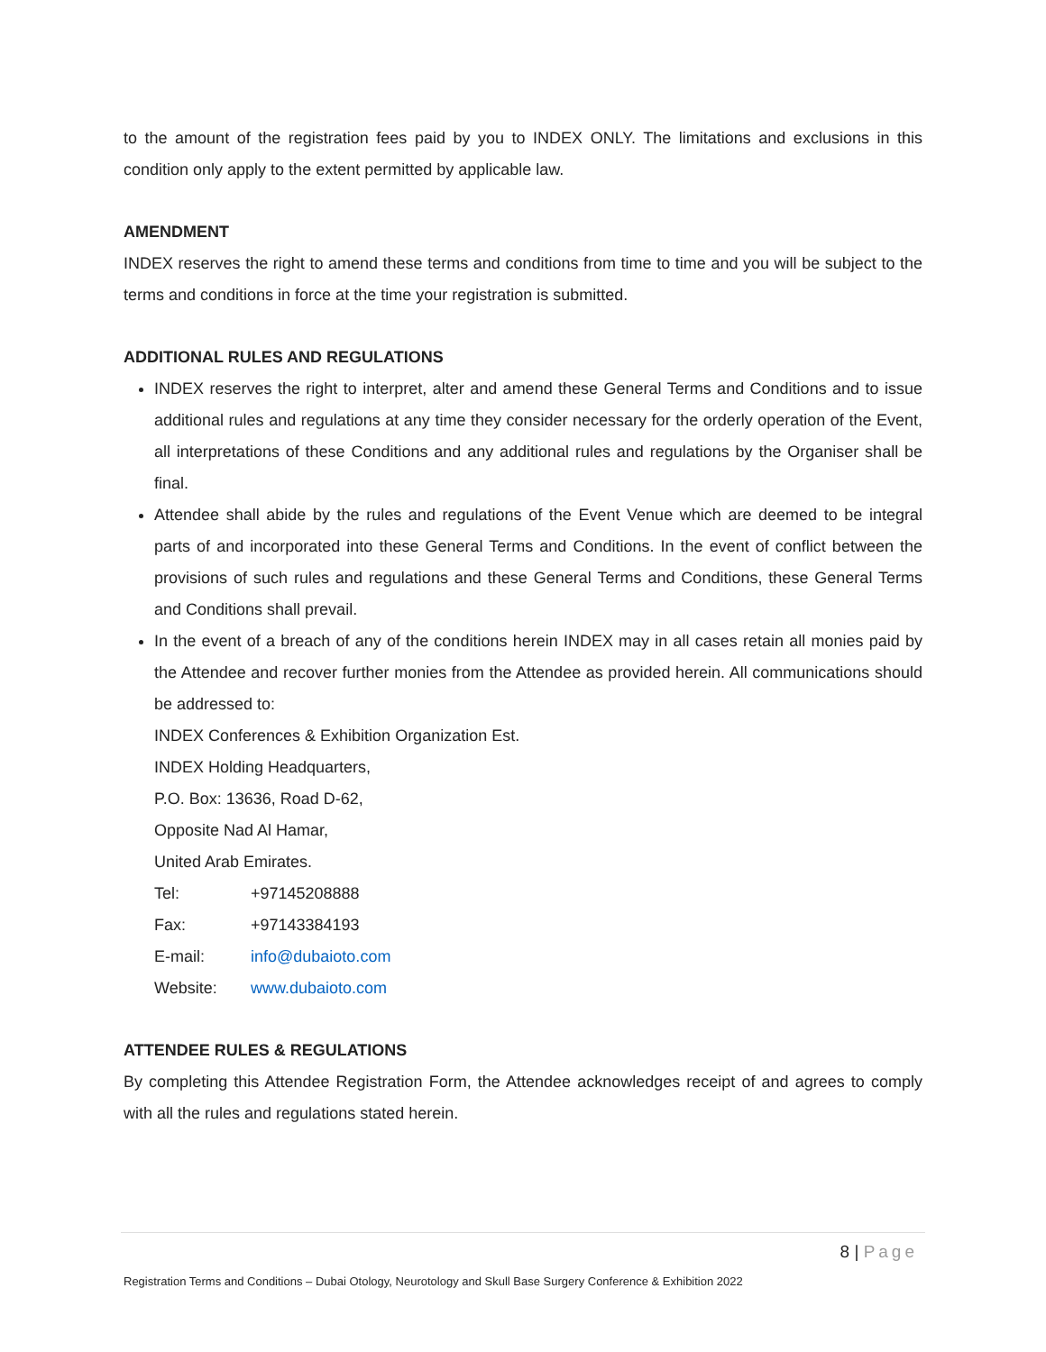to the amount of the registration fees paid by you to INDEX ONLY. The limitations and exclusions in this condition only apply to the extent permitted by applicable law.
AMENDMENT
INDEX reserves the right to amend these terms and conditions from time to time and you will be subject to the terms and conditions in force at the time your registration is submitted.
ADDITIONAL RULES AND REGULATIONS
INDEX reserves the right to interpret, alter and amend these General Terms and Conditions and to issue additional rules and regulations at any time they consider necessary for the orderly operation of the Event, all interpretations of these Conditions and any additional rules and regulations by the Organiser shall be final.
Attendee shall abide by the rules and regulations of the Event Venue which are deemed to be integral parts of and incorporated into these General Terms and Conditions. In the event of conflict between the provisions of such rules and regulations and these General Terms and Conditions, these General Terms and Conditions shall prevail.
In the event of a breach of any of the conditions herein INDEX may in all cases retain all monies paid by the Attendee and recover further monies from the Attendee as provided herein. All communications should be addressed to:
INDEX Conferences & Exhibition Organization Est.
INDEX Holding Headquarters,
P.O. Box: 13636, Road D-62,
Opposite Nad Al Hamar,
United Arab Emirates.
Tel: +97145208888
Fax: +97143384193
E-mail: info@dubaioto.com
Website: www.dubaioto.com
ATTENDEE RULES & REGULATIONS
By completing this Attendee Registration Form, the Attendee acknowledges receipt of and agrees to comply with all the rules and regulations stated herein.
8 | Page
Registration Terms and Conditions – Dubai Otology, Neurotology and Skull Base Surgery Conference & Exhibition 2022